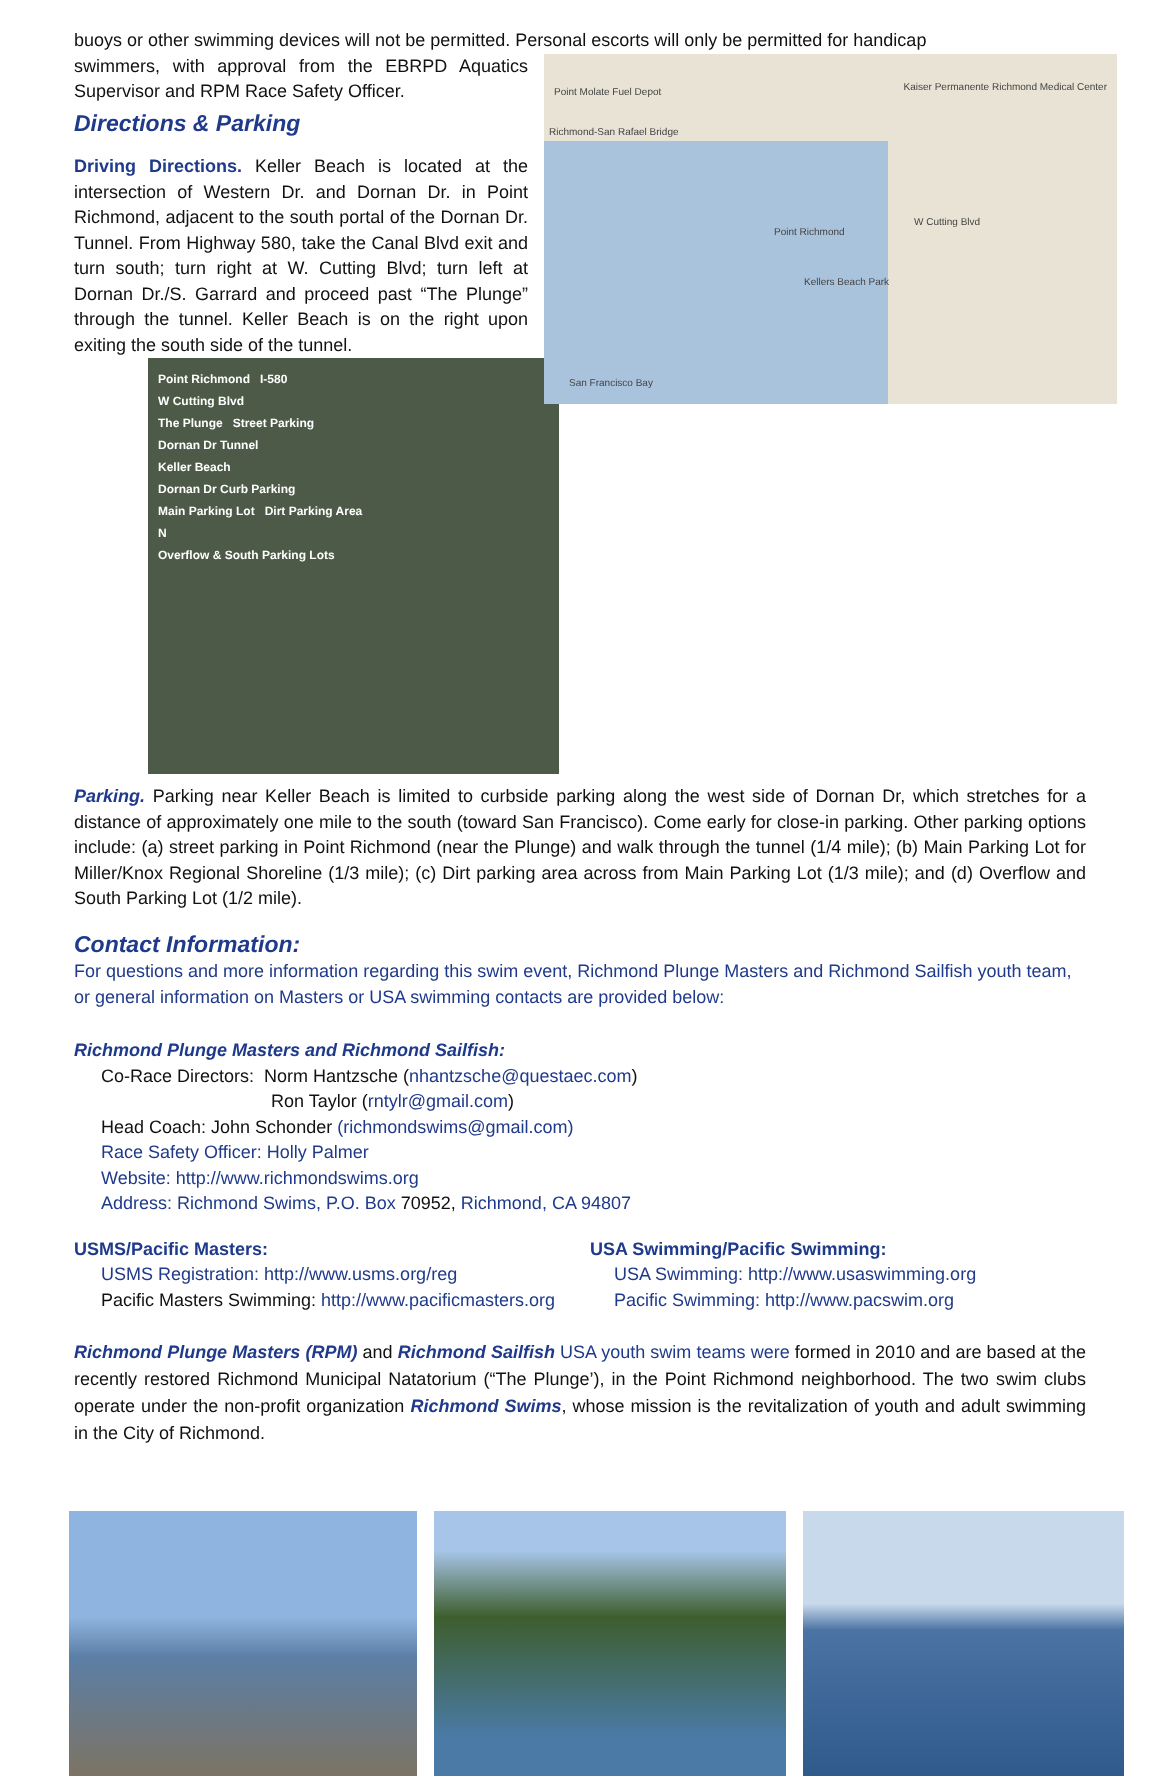buoys or other swimming devices will not be permitted. Personal escorts will only be permitted for handicap
Point Molate Fuel Depot
Richmond-San Rafael Bridge
Point Richmond
Kellers Beach Park
San Francisco Bay
Kaiser Permanente Richmond Medical Center
W Cutting Blvd
swimmers, with approval from the EBRPD Aquatics Supervisor and RPM Race Safety Officer.
Directions & Parking
Driving Directions. Keller Beach is located at the intersection of Western Dr. and Dornan Dr. in Point Richmond, adjacent to the south portal of the Dornan Dr. Tunnel. From Highway 580, take the Canal Blvd exit and turn south; turn right at W. Cutting Blvd; turn left at Dornan Dr./S. Garrard and proceed past “The Plunge” through the tunnel. Keller Beach is on the right upon exiting the south side of the tunnel.
Point Richmond I-580
W Cutting Blvd
The Plunge Street Parking
Dornan Dr Tunnel
Keller Beach
Dornan Dr Curb Parking
Main Parking Lot Dirt Parking Area
N
Overflow & South Parking Lots
Parking. Parking near Keller Beach is limited to curbside parking along the west side of Dornan Dr, which stretches for a distance of approximately one mile to the south (toward San Francisco). Come early for close-in parking. Other parking options include: (a) street parking in Point Richmond (near the Plunge) and walk through the tunnel (1/4 mile); (b) Main Parking Lot for Miller/Knox Regional Shoreline (1/3 mile); (c) Dirt parking area across from Main Parking Lot (1/3 mile); and (d) Overflow and South Parking Lot (1/2 mile).
Contact Information:
For questions and more information regarding this swim event, Richmond Plunge Masters and Richmond Sailfish youth team, or general information on Masters or USA swimming contacts are provided below:
Richmond Plunge Masters and Richmond Sailfish:
Co-Race Directors: Norm Hantzsche (nhantzsche@questaec.com)
Ron Taylor (rntylr@gmail.com)
Head Coach: John Schonder (richmondswims@gmail.com)
Race Safety Officer: Holly Palmer
Website: http://www.richmondswims.org
Address: Richmond Swims, P.O. Box 70952, Richmond, CA 94807
USMS/Pacific Masters:
USMS Registration: http://www.usms.org/reg
Pacific Masters Swimming: http://www.pacificmasters.org
USA Swimming/Pacific Swimming:
USA Swimming: http://www.usaswimming.org
Pacific Swimming: http://www.pacswim.org
Richmond Plunge Masters (RPM) and Richmond Sailfish USA youth swim teams were formed in 2010 and are based at the recently restored Richmond Municipal Natatorium (“The Plunge’), in the Point Richmond neighborhood. The two swim clubs operate under the non-profit organization Richmond Swims, whose mission is the revitalization of youth and adult swimming in the City of Richmond.